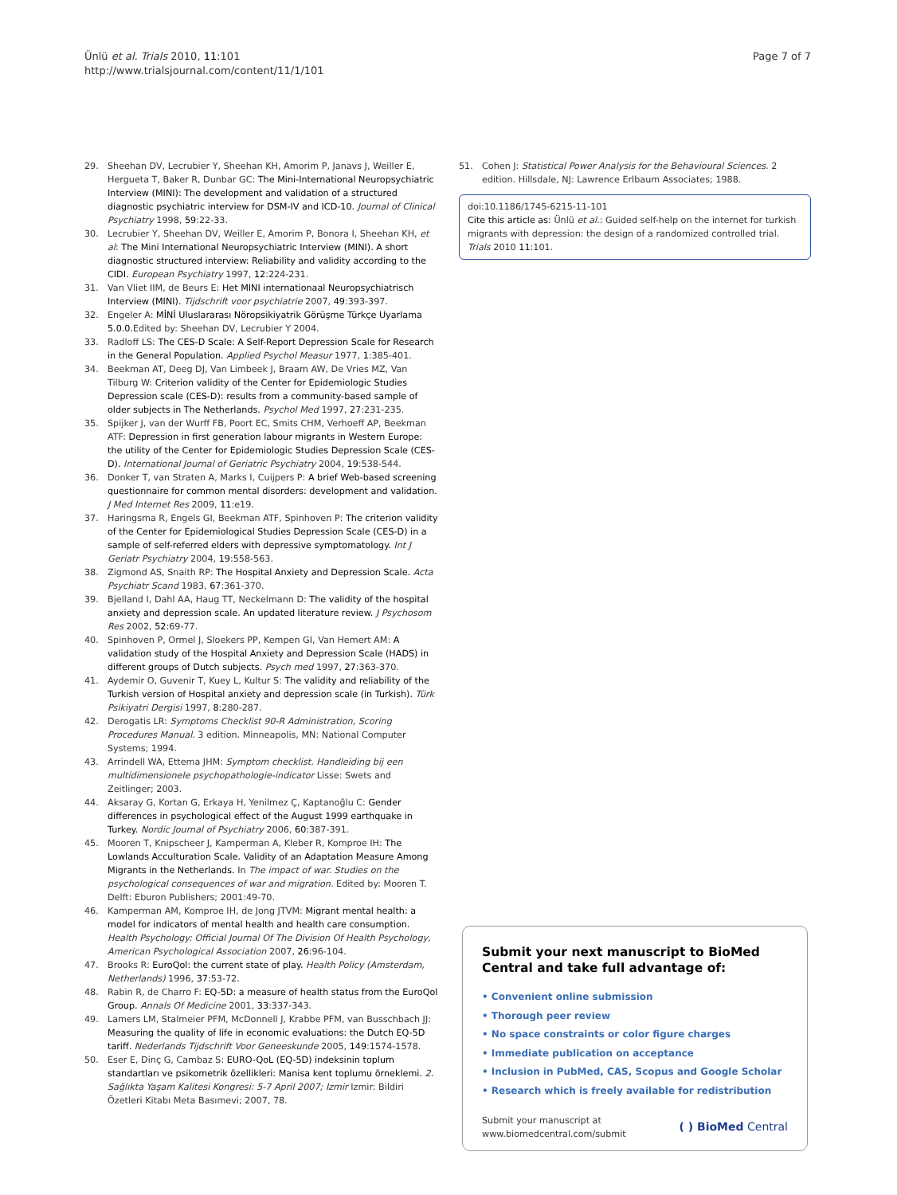Ünlü et al. Trials 2010, 11:101
http://www.trialsjournal.com/content/11/1/101
Page 7 of 7
29. Sheehan DV, Lecrubier Y, Sheehan KH, Amorim P, Janavs J, Weiller E, Hergueta T, Baker R, Dunbar GC: The Mini-International Neuropsychiatric Interview (MINI): The development and validation of a structured diagnostic psychiatric interview for DSM-IV and ICD-10. Journal of Clinical Psychiatry 1998, 59:22-33.
30. Lecrubier Y, Sheehan DV, Weiller E, Amorim P, Bonora I, Sheehan KH, et al: The Mini International Neuropsychiatric Interview (MINI). A short diagnostic structured interview: Reliability and validity according to the CIDI. European Psychiatry 1997, 12:224-231.
31. Van Vliet IIM, de Beurs E: Het MINI internationaal Neuropsychiatrisch Interview (MINI). Tijdschrift voor psychiatrie 2007, 49:393-397.
32. Engeler A: MİNİ Uluslararası Nöropsikiyatrik Görüşme Türkçe Uyarlama 5.0.0. Edited by: Sheehan DV, Lecrubier Y 2004.
33. Radloff LS: The CES-D Scale: A Self-Report Depression Scale for Research in the General Population. Applied Psychol Measur 1977, 1:385-401.
34. Beekman AT, Deeg DJ, Van Limbeek J, Braam AW, De Vries MZ, Van Tilburg W: Criterion validity of the Center for Epidemiologic Studies Depression scale (CES-D): results from a community-based sample of older subjects in The Netherlands. Psychol Med 1997, 27:231-235.
35. Spijker J, van der Wurff FB, Poort EC, Smits CHM, Verhoeff AP, Beekman ATF: Depression in first generation labour migrants in Western Europe: the utility of the Center for Epidemiologic Studies Depression Scale (CES-D). International Journal of Geriatric Psychiatry 2004, 19:538-544.
36. Donker T, van Straten A, Marks I, Cuijpers P: A brief Web-based screening questionnaire for common mental disorders: development and validation. J Med Internet Res 2009, 11:e19.
37. Haringsma R, Engels GI, Beekman ATF, Spinhoven P: The criterion validity of the Center for Epidemiological Studies Depression Scale (CES-D) in a sample of self-referred elders with depressive symptomatology. Int J Geriatr Psychiatry 2004, 19:558-563.
38. Zigmond AS, Snaith RP: The Hospital Anxiety and Depression Scale. Acta Psychiatr Scand 1983, 67:361-370.
39. Bjelland I, Dahl AA, Haug TT, Neckelmann D: The validity of the hospital anxiety and depression scale. An updated literature review. J Psychosom Res 2002, 52:69-77.
40. Spinhoven P, Ormel J, Sloekers PP, Kempen GI, Van Hemert AM: A validation study of the Hospital Anxiety and Depression Scale (HADS) in different groups of Dutch subjects. Psych med 1997, 27:363-370.
41. Aydemir O, Guvenir T, Kuey L, Kultur S: The validity and reliability of the Turkish version of Hospital anxiety and depression scale (in Turkish). Türk Psikiyatri Dergisi 1997, 8:280-287.
42. Derogatis LR: Symptoms Checklist 90-R Administration, Scoring Procedures Manual. 3 edition. Minneapolis, MN: National Computer Systems; 1994.
43. Arrindell WA, Ettema JHM: Symptom checklist. Handleiding bij een multidimensionele psychopathologie-indicator Lisse: Swets and Zeitlinger; 2003.
44. Aksaray G, Kortan G, Erkaya H, Yenilmez Ç, Kaptanoğlu C: Gender differences in psychological effect of the August 1999 earthquake in Turkey. Nordic Journal of Psychiatry 2006, 60:387-391.
45. Mooren T, Knipscheer J, Kamperman A, Kleber R, Komproe IH: The Lowlands Acculturation Scale. Validity of an Adaptation Measure Among Migrants in the Netherlands. In The impact of war. Studies on the psychological consequences of war and migration. Edited by: Mooren T. Delft: Eburon Publishers; 2001:49-70.
46. Kamperman AM, Komproe IH, de Jong JTVM: Migrant mental health: a model for indicators of mental health and health care consumption. Health Psychology: Official Journal Of The Division Of Health Psychology, American Psychological Association 2007, 26:96-104.
47. Brooks R: EuroQol: the current state of play. Health Policy (Amsterdam, Netherlands) 1996, 37:53-72.
48. Rabin R, de Charro F: EQ-5D: a measure of health status from the EuroQol Group. Annals Of Medicine 2001, 33:337-343.
49. Lamers LM, Stalmeier PFM, McDonnell J, Krabbe PFM, van Busschbach JJ: Measuring the quality of life in economic evaluations: the Dutch EQ-5D tariff. Nederlands Tijdschrift Voor Geneeskunde 2005, 149:1574-1578.
50. Eser E, Dinç G, Cambaz S: EURO-QoL (EQ-5D) indeksinin toplum standartları ve psikometrik özellikleri: Manisa kent toplumu örneklemi. 2. Sağlıkta Yaşam Kalitesi Kongresi: 5-7 April 2007; Izmir Izmir: Bildiri Özetleri Kitabı Meta Basımevi; 2007, 78.
51. Cohen J: Statistical Power Analysis for the Behavioural Sciences. 2 edition. Hillsdale, NJ: Lawrence Erlbaum Associates; 1988.
doi:10.1186/1745-6215-11-101
Cite this article as: Ünlü et al.: Guided self-help on the internet for turkish migrants with depression: the design of a randomized controlled trial. Trials 2010 11:101.
Submit your next manuscript to BioMed Central and take full advantage of:
• Convenient online submission
• Thorough peer review
• No space constraints or color figure charges
• Immediate publication on acceptance
• Inclusion in PubMed, CAS, Scopus and Google Scholar
• Research which is freely available for redistribution
Submit your manuscript at
www.biomedcentral.com/submit
( ) BioMed Central